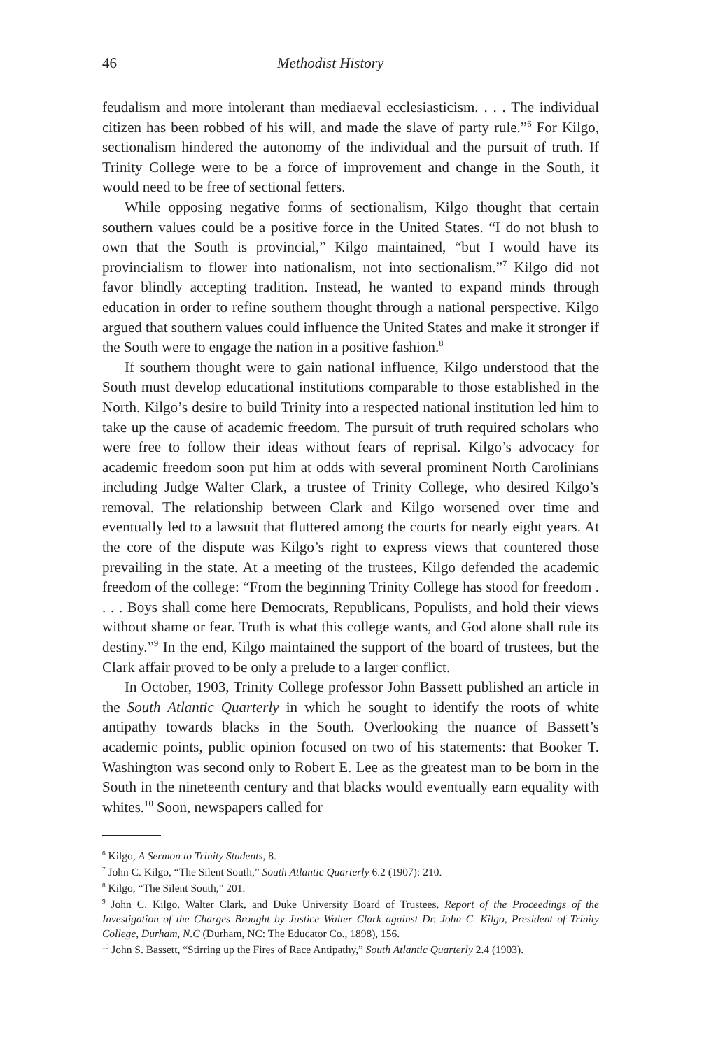46 Methodist History
feudalism and more intolerant than mediaeval ecclesiasticism. . . . The individual citizen has been robbed of his will, and made the slave of party rule.”<sup>6</sup> For Kilgo, sectionalism hindered the autonomy of the individual and the pursuit of truth. If Trinity College were to be a force of improvement and change in the South, it would need to be free of sectional fetters.
While opposing negative forms of sectionalism, Kilgo thought that certain southern values could be a positive force in the United States. “I do not blush to own that the South is provincial,” Kilgo maintained, “but I would have its provincialism to flower into nationalism, not into sectionalism.”<sup>7</sup> Kilgo did not favor blindly accepting tradition. Instead, he wanted to expand minds through education in order to refine southern thought through a national perspective. Kilgo argued that southern values could influence the United States and make it stronger if the South were to engage the nation in a positive fashion.<sup>8</sup>
If southern thought were to gain national influence, Kilgo understood that the South must develop educational institutions comparable to those established in the North. Kilgo’s desire to build Trinity into a respected national institution led him to take up the cause of academic freedom. The pursuit of truth required scholars who were free to follow their ideas without fears of reprisal. Kilgo’s advocacy for academic freedom soon put him at odds with several prominent North Carolinians including Judge Walter Clark, a trustee of Trinity College, who desired Kilgo’s removal. The relationship between Clark and Kilgo worsened over time and eventually led to a lawsuit that fluttered among the courts for nearly eight years. At the core of the dispute was Kilgo’s right to express views that countered those prevailing in the state. At a meeting of the trustees, Kilgo defended the academic freedom of the college: “From the beginning Trinity College has stood for freedom . . . . Boys shall come here Democrats, Republicans, Populists, and hold their views without shame or fear. Truth is what this college wants, and God alone shall rule its destiny.”<sup>9</sup> In the end, Kilgo maintained the support of the board of trustees, but the Clark affair proved to be only a prelude to a larger conflict.
In October, 1903, Trinity College professor John Bassett published an article in the South Atlantic Quarterly in which he sought to identify the roots of white antipathy towards blacks in the South. Overlooking the nuance of Bassett’s academic points, public opinion focused on two of his statements: that Booker T. Washington was second only to Robert E. Lee as the greatest man to be born in the South in the nineteenth century and that blacks would eventually earn equality with whites.<sup>10</sup> Soon, newspapers called for
<sup>6</sup> Kilgo, A Sermon to Trinity Students, 8.
<sup>7</sup> John C. Kilgo, “The Silent South,” South Atlantic Quarterly 6.2 (1907): 210.
<sup>8</sup> Kilgo, “The Silent South,” 201.
<sup>9</sup> John C. Kilgo, Walter Clark, and Duke University Board of Trustees, Report of the Proceedings of the Investigation of the Charges Brought by Justice Walter Clark against Dr. John C. Kilgo, President of Trinity College, Durham, N.C (Durham, NC: The Educator Co., 1898), 156.
<sup>10</sup> John S. Bassett, “Stirring up the Fires of Race Antipathy,” South Atlantic Quarterly 2.4 (1903).